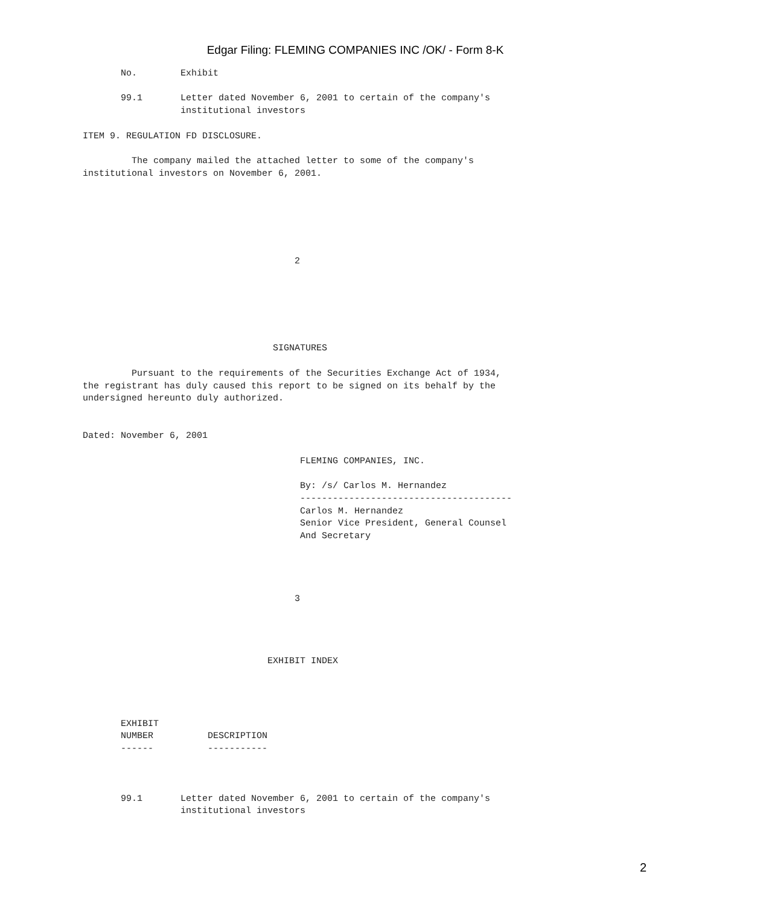Edgar Filing: FLEMING COMPANIES INC /OK/ - Form 8-K
       No.        Exhibit

       99.1       Letter dated November 6, 2001 to certain of the company's
                  institutional investors

ITEM 9. REGULATION FD DISCLOSURE.

         The company mailed the attached letter to some of the company's
institutional investors on November 6, 2001.






                                       2






                                   SIGNATURES

         Pursuant to the requirements of the Securities Exchange Act of 1934,
the registrant has duly caused this report to be signed on its behalf by the
undersigned hereunto duly authorized.


Dated: November 6, 2001

                                        FLEMING COMPANIES, INC.

                                        By: /s/ Carlos M. Hernandez
                                        ---------------------------------------
                                        Carlos M. Hernandez
                                        Senior Vice President, General Counsel
                                        And Secretary




                                       3




                                  EXHIBIT INDEX




       EXHIBIT
       NUMBER          DESCRIPTION
       ------          -----------



       99.1       Letter dated November 6, 2001 to certain of the company's
                  institutional investors
2